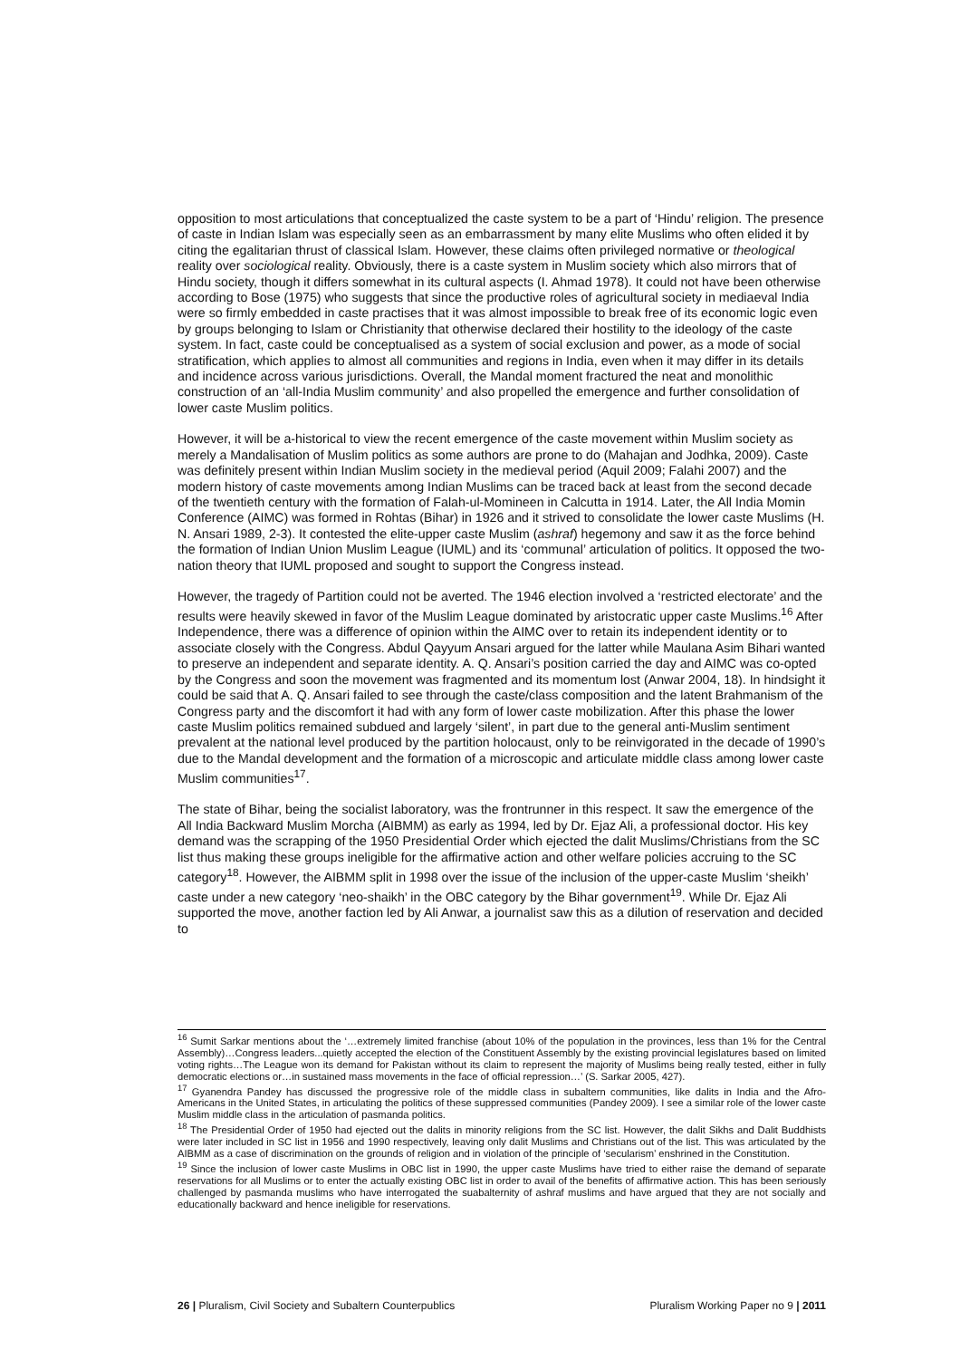opposition to most articulations that conceptualized the caste system to be a part of ‘Hindu’ religion. The presence of caste in Indian Islam was especially seen as an embarrassment by many elite Muslims who often elided it by citing the egalitarian thrust of classical Islam. However, these claims often privileged normative or theological reality over sociological reality. Obviously, there is a caste system in Muslim society which also mirrors that of Hindu society, though it differs somewhat in its cultural aspects (I. Ahmad 1978). It could not have been otherwise according to Bose (1975) who suggests that since the productive roles of agricultural society in mediaeval India were so firmly embedded in caste practises that it was almost impossible to break free of its economic logic even by groups belonging to Islam or Christianity that otherwise declared their hostility to the ideology of the caste system. In fact, caste could be conceptualised as a system of social exclusion and power, as a mode of social stratification, which applies to almost all communities and regions in India, even when it may differ in its details and incidence across various jurisdictions. Overall, the Mandal moment fractured the neat and monolithic construction of an ‘all-India Muslim community’ and also propelled the emergence and further consolidation of lower caste Muslim politics.
However, it will be a-historical to view the recent emergence of the caste movement within Muslim society as merely a Mandalisation of Muslim politics as some authors are prone to do (Mahajan and Jodhka, 2009). Caste was definitely present within Indian Muslim society in the medieval period (Aquil 2009; Falahi 2007) and the modern history of caste movements among Indian Muslims can be traced back at least from the second decade of the twentieth century with the formation of Falah-ul-Momineen in Calcutta in 1914. Later, the All India Momin Conference (AIMC) was formed in Rohtas (Bihar) in 1926 and it strived to consolidate the lower caste Muslims (H. N. Ansari 1989, 2-3). It contested the elite-upper caste Muslim (ashraf) hegemony and saw it as the force behind the formation of Indian Union Muslim League (IUML) and its ‘communal’ articulation of politics. It opposed the two-nation theory that IUML proposed and sought to support the Congress instead.
However, the tragedy of Partition could not be averted. The 1946 election involved a ‘restricted electorate’ and the results were heavily skewed in favor of the Muslim League dominated by aristocratic upper caste Muslims.<sup>16</sup> After Independence, there was a difference of opinion within the AIMC over to retain its independent identity or to associate closely with the Congress. Abdul Qayyum Ansari argued for the latter while Maulana Asim Bihari wanted to preserve an independent and separate identity. A. Q. Ansari’s position carried the day and AIMC was co-opted by the Congress and soon the movement was fragmented and its momentum lost (Anwar 2004, 18). In hindsight it could be said that A. Q. Ansari failed to see through the caste/class composition and the latent Brahmanism of the Congress party and the discomfort it had with any form of lower caste mobilization. After this phase the lower caste Muslim politics remained subdued and largely ‘silent’, in part due to the general anti-Muslim sentiment prevalent at the national level produced by the partition holocaust, only to be reinvigorated in the decade of 1990’s due to the Mandal development and the formation of a microscopic and articulate middle class among lower caste Muslim communities<sup>17</sup>.
The state of Bihar, being the socialist laboratory, was the frontrunner in this respect. It saw the emergence of the All India Backward Muslim Morcha (AIBMM) as early as 1994, led by Dr. Ejaz Ali, a professional doctor. His key demand was the scrapping of the 1950 Presidential Order which ejected the dalit Muslims/Christians from the SC list thus making these groups ineligible for the affirmative action and other welfare policies accruing to the SC category<sup>18</sup>. However, the AIBMM split in 1998 over the issue of the inclusion of the upper-caste Muslim ‘sheikh’ caste under a new category ‘neo-shaikh’ in the OBC category by the Bihar government<sup>19</sup>. While Dr. Ejaz Ali supported the move, another faction led by Ali Anwar, a journalist saw this as a dilution of reservation and decided to
<sup>16</sup> Sumit Sarkar mentions about the ‘…extremely limited franchise (about 10% of the population in the provinces, less than 1% for the Central Assembly)…Congress leaders...quietly accepted the election of the Constituent Assembly by the existing provincial legislatures based on limited voting rights…The League won its demand for Pakistan without its claim to represent the majority of Muslims being really tested, either in fully democratic elections or…in sustained mass movements in the face of official repression…’ (S. Sarkar 2005, 427).
<sup>17</sup> Gyanendra Pandey has discussed the progressive role of the middle class in subaltern communities, like dalits in India and the Afro-Americans in the United States, in articulating the politics of these suppressed communities (Pandey 2009). I see a similar role of the lower caste Muslim middle class in the articulation of pasmanda politics.
<sup>18</sup> The Presidential Order of 1950 had ejected out the dalits in minority religions from the SC list. However, the dalit Sikhs and Dalit Buddhists were later included in SC list in 1956 and 1990 respectively, leaving only dalit Muslims and Christians out of the list. This was articulated by the AIBMM as a case of discrimination on the grounds of religion and in violation of the principle of ‘secularism’ enshrined in the Constitution.
<sup>19</sup> Since the inclusion of lower caste Muslims in OBC list in 1990, the upper caste Muslims have tried to either raise the demand of separate reservations for all Muslims or to enter the actually existing OBC list in order to avail of the benefits of affirmative action. This has been seriously challenged by pasmanda muslims who have interrogated the suabalternity of ashraf muslims and have argued that they are not socially and educationally backward and hence ineligible for reservations.
26 | Pluralism, Civil Society and Subaltern Counterpublics Pluralism Working Paper no 9 | 2011